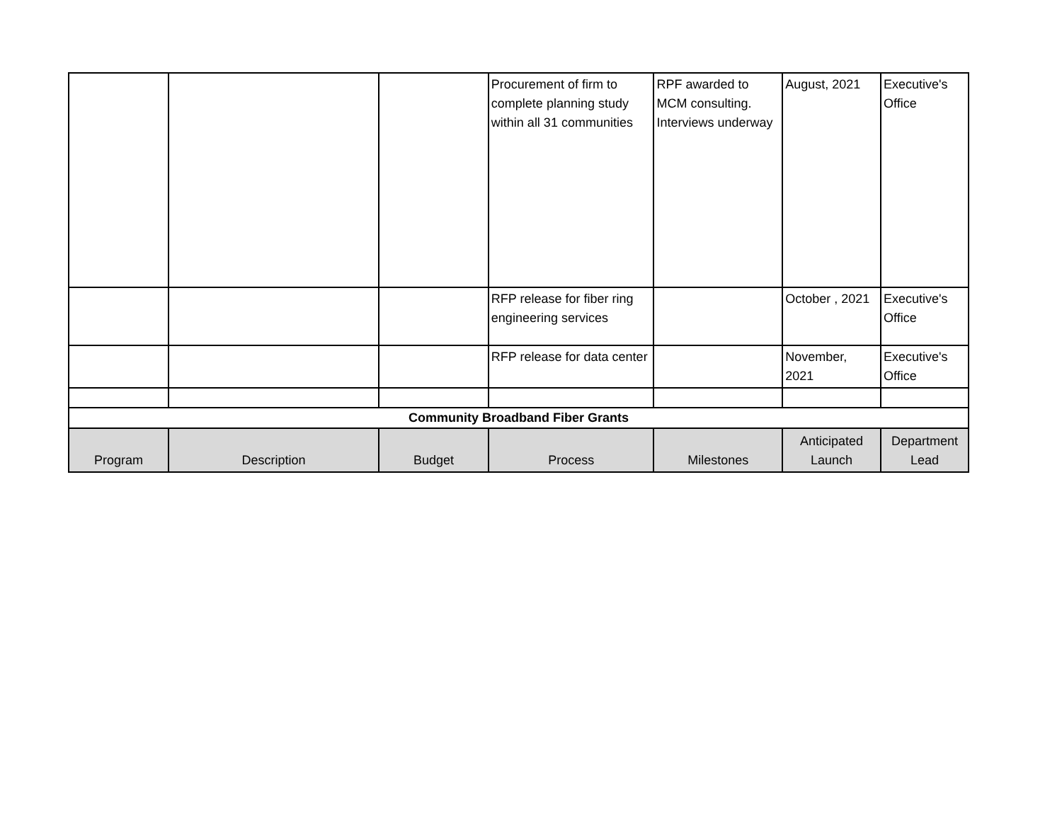| | | | Procurement of firm to complete planning study within all 31 communities | RPF awarded to MCM consulting. Interviews underway | August, 2021 | Executive's Office |
| | | | RFP release for fiber ring engineering services | | October , 2021 | Executive's Office |
| | | | RFP release for data center | | November, 2021 | Executive's Office |
| Community Broadband Fiber Grants | | | | | | |
| Program | Description | Budget | Process | Milestones | Anticipated Launch | Department Lead |